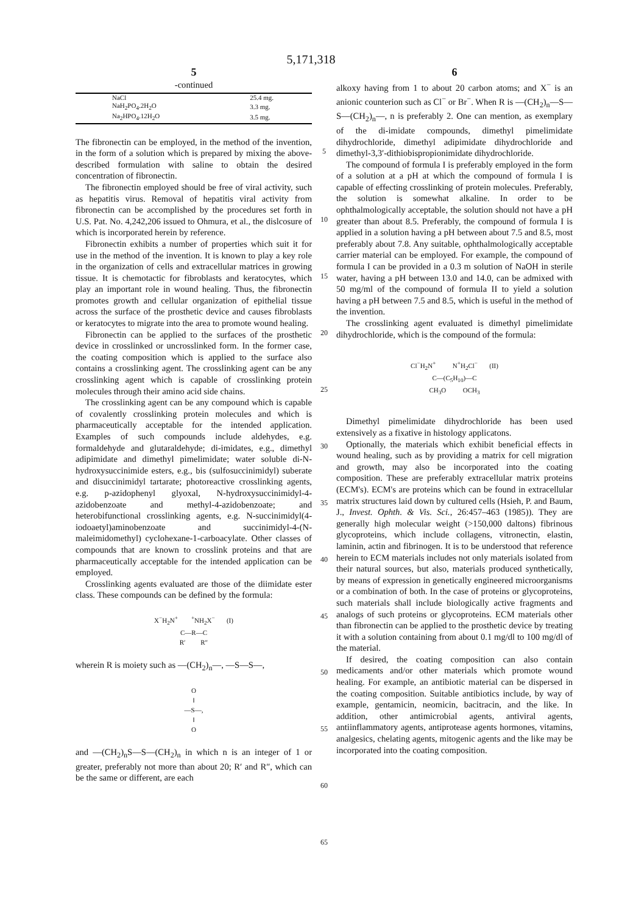5,171,318
5
-continued
| NaCl | 25.4 mg. |
| NaH<sub>2</sub>PO<sub>4</sub>.2H<sub>2</sub>O | 3.3 mg. |
| Na<sub>2</sub>HPO<sub>4</sub>.12H<sub>2</sub>O | 3.5 mg. |
The fibronectin can be employed, in the method of the invention, in the form of a solution which is prepared by mixing the above-described formulation with saline to obtain the desired concentration of fibronectin.
The fibronectin employed should be free of viral activity, such as hepatitis virus. Removal of hepatitis viral activity from fibronectin can be accomplished by the procedures set forth in U.S. Pat. No. 4,242,206 issued to Ohmura, et al., the dislcosure of which is incorporated herein by reference.
Fibronectin exhibits a number of properties which suit it for use in the method of the invention. It is known to play a key role in the organization of cells and extracellular matrices in growing tissue. It is chemotactic for fibroblasts and keratocytes, which play an important role in wound healing. Thus, the fibronectin promotes growth and cellular organization of epithelial tissue across the surface of the prosthetic device and causes fibroblasts or keratocytes to migrate into the area to promote wound healing.
Fibronectin can be applied to the surfaces of the prosthetic device in crosslinked or uncrosslinked form. In the former case, the coating composition which is applied to the surface also contains a crosslinking agent. The crosslinking agent can be any crosslinking agent which is capable of crosslinking protein molecules through their amino acid side chains.
The crosslinking agent can be any compound which is capable of covalently crosslinking protein molecules and which is pharmaceutically acceptable for the intended application. Examples of such compounds include aldehydes, e.g. formaldehyde and glutaraldehyde; di-imidates, e.g., dimethyl adipimidate and dimethyl pimelimidate; water soluble di-N-hydroxysuccinimide esters, e.g., bis (sulfosuccinimidyl) suberate and disuccinimidyl tartarate; photoreactive crosslinking agents, e.g. p-azidophenyl glyoxal, N-hydroxysuccinimidyl-4-azidobenzoate and methyl-4-azidobenzoate; and heterobifunctional crosslinking agents, e.g. N-succinimidyl(4-iodoaetyl)aminobenzoate and succinimidyl-4-(N-maleimidomethyl) cyclohexane-1-carboacylate. Other classes of compounds that are known to crosslink proteins and that are pharmaceutically acceptable for the intended application can be employed.
Crosslinking agents evaluated are those of the diimidate ester class. These compounds can be defined by the formula:
X<sup>−</sup>H<sub>2</sub>N<sup>+</sup> <sup>+</sup>NH<sub>2</sub>X<sup>−</sup> (I)
C—R—C
R′ R″
wherein R is moiety such as —(CH<sub>2</sub>)<sub>n</sub>—, —S—S—,
O
‖
—S—,
‖
O
and —(CH<sub>2</sub>)<sub>n</sub>S—S—(CH<sub>2</sub>)<sub>n</sub> in which n is an integer of 1 or greater, preferably not more than about 20; R′ and R″, which can be the same or different, are each
5
10
15
20
25
30
35
40
45
50
55
60
65
6
alkoxy having from 1 to about 20 carbon atoms; and X<sup>−</sup> is an anionic counterion such as Cl<sup>−</sup> or Br<sup>−</sup>. When R is —(CH<sub>2</sub>)<sub>n</sub>—S—S—(CH<sub>2</sub>)<sub>n</sub>—, n is preferably 2. One can mention, as exemplary of the di-imidate compounds, dimethyl pimelimidate dihydrochloride, dimethyl adipimidate dihydrochloride and dimethyl-3,3′-dithiobispropionimidate dihydrochloride.
The compound of formula I is preferably employed in the form of a solution at a pH at which the compound of formula I is capable of effecting crosslinking of protein molecules. Preferably, the solution is somewhat alkaline. In order to be ophthalmologically acceptable, the solution should not have a pH greater than about 8.5. Preferably, the compound of formula I is applied in a solution having a pH between about 7.5 and 8.5, most preferably about 7.8. Any suitable, ophthalmologically acceptable carrier material can be employed. For example, the compound of formula I can be provided in a 0.3 m solution of NaOH in sterile water, having a pH between 13.0 and 14.0, can be admixed with 50 mg/ml of the compound of formula II to yield a solution having a pH between 7.5 and 8.5, which is useful in the method of the invention.
The crosslinking agent evaluated is dimethyl pimelimidate dihydrochloride, which is the compound of the formula:
Cl<sup>−</sup>H<sub>2</sub>N<sup>+</sup> N<sup>+</sup>H<sub>2</sub>Cl<sup>−</sup> (II)
C—(C<sub>5</sub>H<sub>10</sub>)—C
CH<sub>3</sub>O OCH<sub>3</sub>
Dimethyl pimelimidate dihydrochloride has been used extensively as a fixative in histology applicatons.
Optionally, the materials which exhibit beneficial effects in wound healing, such as by providing a matrix for cell migration and growth, may also be incorporated into the coating composition. These are preferably extracellular matrix proteins (ECM's). ECM's are proteins which can be found in extracellular matrix structures laid down by cultured cells (Hsieh, P. and Baum, J., Invest. Ophth. & Vis. Sci., 26:457–463 (1985)). They are generally high molecular weight (>150,000 daltons) fibrinous glycoproteins, which include collagens, vitronectin, elastin, laminin, actin and fibrinogen. It is to be understood that reference herein to ECM materials includes not only materials isolated from their natural sources, but also, materials produced synthetically, by means of expression in genetically engineered microorganisms or a combination of both. In the case of proteins or glycoproteins, such materials shall include biologically active fragments and analogs of such proteins or glycoproteins. ECM materials other than fibronectin can be applied to the prosthetic device by treating it with a solution containing from about 0.1 mg/dl to 100 mg/dl of the material.
If desired, the coating composition can also contain medicaments and/or other materials which promote wound healing. For example, an antibiotic material can be dispersed in the coating composition. Suitable antibiotics include, by way of example, gentamicin, neomicin, bacitracin, and the like. In addition, other antimicrobial agents, antiviral agents, antiinflammatory agents, antiprotease agents hormones, vitamins, analgesics, chelating agents, mitogenic agents and the like may be incorporated into the coating composition.